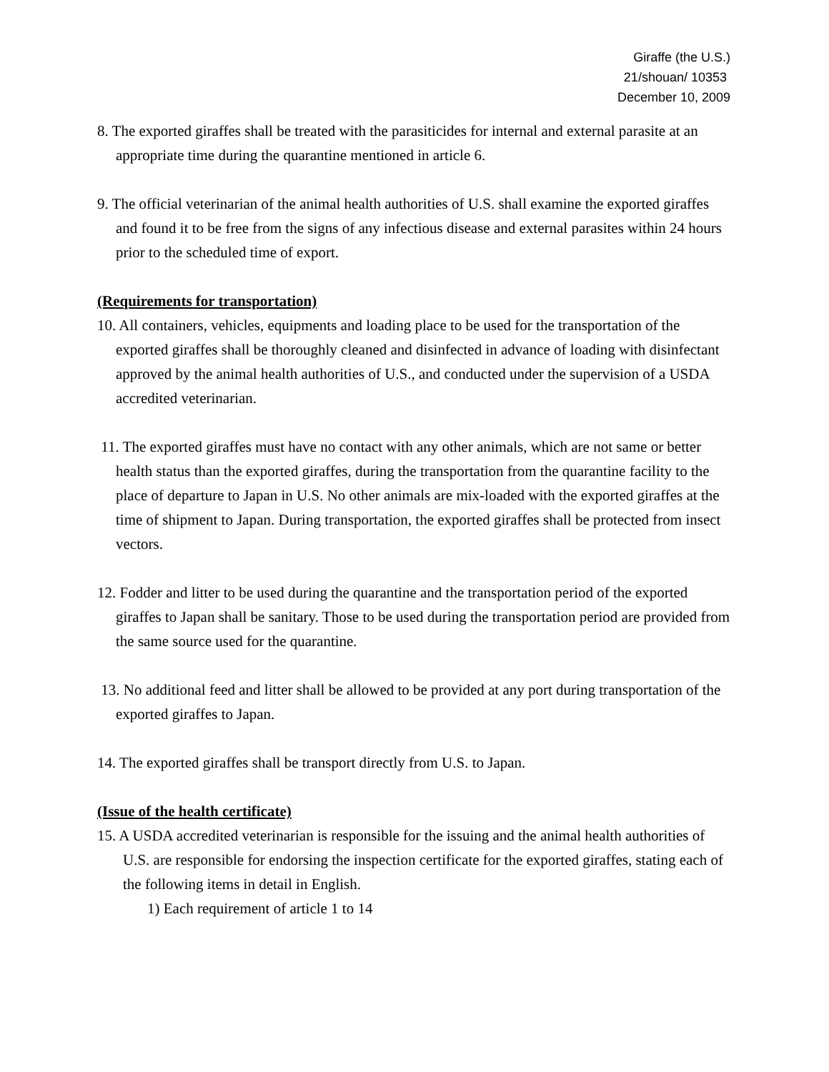Giraffe (the U.S.)
21/shouan/ 10353
December 10, 2009
8. The exported giraffes shall be treated with the parasiticides for internal and external parasite at an appropriate time during the quarantine mentioned in article 6.
9. The official veterinarian of the animal health authorities of U.S. shall examine the exported giraffes and found it to be free from the signs of any infectious disease and external parasites within 24 hours prior to the scheduled time of export.
(Requirements for transportation)
10. All containers, vehicles, equipments and loading place to be used for the transportation of the exported giraffes shall be thoroughly cleaned and disinfected in advance of loading with disinfectant approved by the animal health authorities of U.S., and conducted under the supervision of a USDA accredited veterinarian.
11. The exported giraffes must have no contact with any other animals, which are not same or better health status than the exported giraffes, during the transportation from the quarantine facility to the place of departure to Japan in U.S. No other animals are mix-loaded with the exported giraffes at the time of shipment to Japan. During transportation, the exported giraffes shall be protected from insect vectors.
12. Fodder and litter to be used during the quarantine and the transportation period of the exported giraffes to Japan shall be sanitary. Those to be used during the transportation period are provided from the same source used for the quarantine.
13. No additional feed and litter shall be allowed to be provided at any port during transportation of the exported giraffes to Japan.
14. The exported giraffes shall be transport directly from U.S. to Japan.
(Issue of the health certificate)
15. A USDA accredited veterinarian is responsible for the issuing and the animal health authorities of U.S. are responsible for endorsing the inspection certificate for the exported giraffes, stating each of the following items in detail in English.
1) Each requirement of article 1 to 14